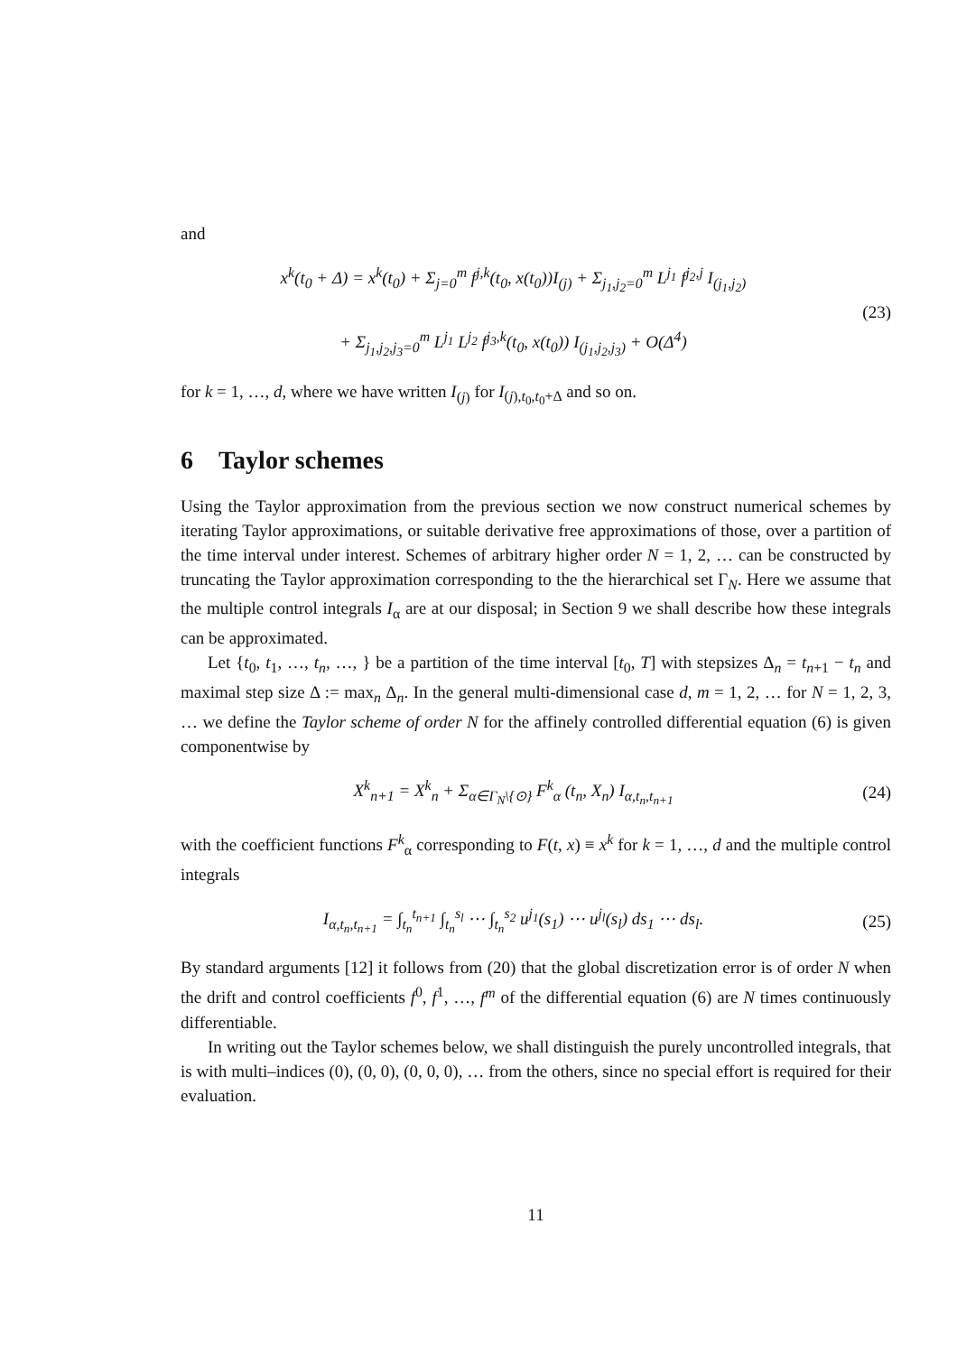and
x<sup>k</sup>(t<sub>0</sub> + Δ) = x<sup>k</sup>(t<sub>0</sub>) + Σ<sub>j=0</sub><sup>m</sup> f<sup>j,k</sup>(t<sub>0</sub>, x(t<sub>0</sub>))I<sub>(j)</sub> + Σ<sub>j<sub>1</sub>,j<sub>2</sub>=0</sub><sup>m</sup> L<sup>j<sub>1</sub></sup> f<sup>j<sub>2</sub>,j</sup> I<sub>(j<sub>1</sub>,j<sub>2</sub>)</sub>
+ Σ<sub>j<sub>1</sub>,j<sub>2</sub>,j<sub>3</sub>=0</sub><sup>m</sup> L<sup>j<sub>1</sub></sup> L<sup>j<sub>2</sub></sup> f<sup>j<sub>3</sub>,k</sup>(t<sub>0</sub>, x(t<sub>0</sub>)) I<sub>(j<sub>1</sub>,j<sub>2</sub>,j<sub>3</sub>)</sub> + O(Δ<sup>4</sup>)
(23)
for k = 1, …, d, where we have written I<sub>(j)</sub> for I<sub>(j),t<sub>0</sub>,t<sub>0</sub>+Δ</sub> and so on.
6 Taylor schemes
Using the Taylor approximation from the previous section we now construct numerical schemes by iterating Taylor approximations, or suitable derivative free approximations of those, over a partition of the time interval under interest. Schemes of arbitrary higher order N = 1, 2, … can be constructed by truncating the Taylor approximation corresponding to the the hierarchical set Γ<sub>N</sub>. Here we assume that the multiple control integrals I<sub>α</sub> are at our disposal; in Section 9 we shall describe how these integrals can be approximated.
Let {t<sub>0</sub>, t<sub>1</sub>, …, t<sub>n</sub>, …, } be a partition of the time interval [t<sub>0</sub>, T] with stepsizes Δ<sub>n</sub> = t<sub>n+1</sub> − t<sub>n</sub> and maximal step size Δ := max<sub>n</sub> Δ<sub>n</sub>. In the general multi-dimensional case d, m = 1, 2, … for N = 1, 2, 3, … we define the Taylor scheme of order N for the affinely controlled differential equation (6) is given componentwise by
X<sup>k</sup><sub>n+1</sub> = X<sup>k</sup><sub>n</sub> + Σ<sub>α∈Γ<sub>N</sub>\{⊙}</sub> F<sup>k</sup><sub>α</sub> (t<sub>n</sub>, X<sub>n</sub>) I<sub>α,t<sub>n</sub>,t<sub>n+1</sub></sub>
(24)
with the coefficient functions F<sup>k</sup><sub>α</sub> corresponding to F(t, x) ≡ x<sup>k</sup> for k = 1, …, d and the multiple control integrals
I<sub>α,t<sub>n</sub>,t<sub>n+1</sub></sub> = ∫<sub>t<sub>n</sub></sub><sup>t<sub>n+1</sub></sup> ∫<sub>t<sub>n</sub></sub><sup>s<sub>l</sub></sup> ⋯ ∫<sub>t<sub>n</sub></sub><sup>s<sub>2</sub></sup> u<sup>j<sub>1</sub></sup>(s<sub>1</sub>) ⋯ u<sup>j<sub>l</sub></sup>(s<sub>l</sub>) ds<sub>1</sub> ⋯ ds<sub>l</sub>.
(25)
By standard arguments [12] it follows from (20) that the global discretization error is of order N when the drift and control coefficients f<sup>0</sup>, f<sup>1</sup>, …, f<sup>m</sup> of the differential equation (6) are N times continuously differentiable.
In writing out the Taylor schemes below, we shall distinguish the purely uncontrolled integrals, that is with multi–indices (0), (0, 0), (0, 0, 0), … from the others, since no special effort is required for their evaluation.
11